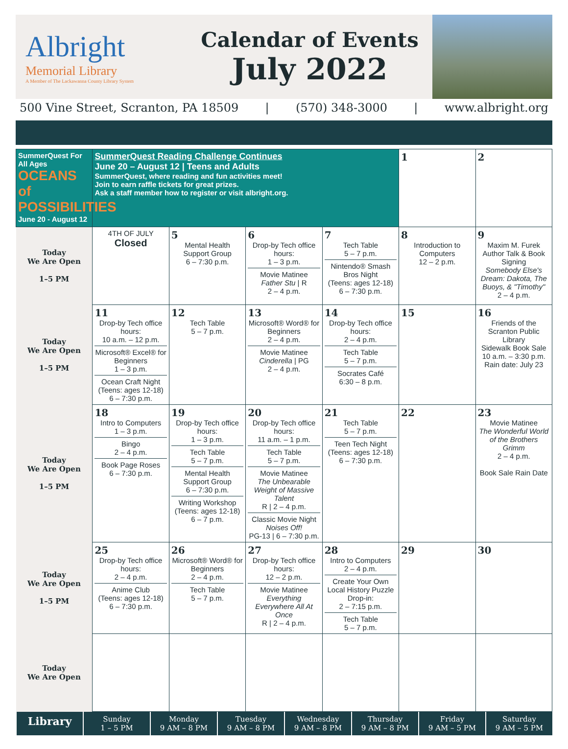Albright
Memorial Library
A Member of The Lackawanna County Library System
Calendar of Events
July 2022
500 Vine Street, Scranton, PA 18509 | (570) 348-3000 | www.albright.org
| SummerQuest For All Ages OCEANS of POSSIBILITIES June 20 - August 12 | SummerQuest Reading Challenge Continues June 20 – August 12 / Teens and Adults SummerQuest, where reading and fun activities meet! Join to earn raffle tickets for great prizes. Ask a staff member how to register or visit albright.org. | | | | 1 | 2 |
| Today We Are Open 1–5 PM | 4TH OF JULY Closed | 5 Mental Health Support Group 6 – 7:30 p.m. | 6 Drop-by Tech office hours: 1 – 3 p.m. Movie Matinee Father Stu / R 2 – 4 p.m. | 7 Tech Table 5 – 7 p.m. Nintendo® Smash Bros Night (Teens: ages 12-18) 6 – 7:30 p.m. | 8 Introduction to Computers 12 – 2 p.m. | 9 Maxim M. Furek Author Talk & Book Signing Somebody Else's Dream: Dakota, The Buoys, & "Timothy" 2 – 4 p.m. |
| Today We Are Open 1–5 PM | 11 Drop-by Tech office hours: 10 a.m. – 12 p.m. Microsoft® Excel® for Beginners 1 – 3 p.m. Ocean Craft Night (Teens: ages 12-18) 6 – 7:30 p.m. | 12 Tech Table 5 – 7 p.m. | 13 Microsoft® Word® for Beginners 2 – 4 p.m. Movie Matinee Cinderella / PG 2 – 4 p.m. | 14 Drop-by Tech office hours: 2 – 4 p.m. Tech Table 5 – 7 p.m. Socrates Café 6:30 – 8 p.m. | 15 | 16 Friends of the Scranton Public Library Sidewalk Book Sale 10 a.m. – 3:30 p.m. Rain date: July 23 |
| Today We Are Open 1–5 PM | 18 Intro to Computers 1 – 3 p.m. Bingo 2 – 4 p.m. Book Page Roses 6 – 7:30 p.m. | 19 Drop-by Tech office hours: 1 – 3 p.m. Tech Table 5 – 7 p.m. Mental Health Support Group 6 – 7:30 p.m. Writing Workshop (Teens: ages 12-18) 6 – 7 p.m. | 20 Drop-by Tech office hours: 11 a.m. – 1 p.m. Tech Table 5 – 7 p.m. Movie Matinee The Unbearable Weight of Massive Talent R / 2 – 4 p.m. Classic Movie Night Noises Off! PG-13 / 6 – 7:30 p.m. | 21 Tech Table 5 – 7 p.m. Teen Tech Night (Teens: ages 12-18) 6 – 7:30 p.m. | 22 | 23 Movie Matinee The Wonderful World of the Brothers Grimm 2 – 4 p.m. Book Sale Rain Date |
| Today We Are Open 1–5 PM | 25 Drop-by Tech office hours: 2 – 4 p.m. Anime Club (Teens: ages 12-18) 6 – 7:30 p.m. | 26 Microsoft® Word® for Beginners 2 – 4 p.m. Tech Table 5 – 7 p.m. | 27 Drop-by Tech office hours: 12 – 2 p.m. Movie Matinee Everything Everywhere All At Once R / 2 – 4 p.m. | 28 Intro to Computers 2 – 4 p.m. Create Your Own Local History Puzzle Drop-in: 2 – 7:15 p.m. Tech Table 5 – 7 p.m. | 29 | 30 |
| Today We Are Open | | | | | | |
Library
Sunday
1 – 5 PM
Monday
9 AM – 8 PM
Tuesday
9 AM – 8 PM
Wednesday
9 AM – 8 PM
Thursday
9 AM – 8 PM
Friday
9 AM – 5 PM
Saturday
9 AM – 5 PM